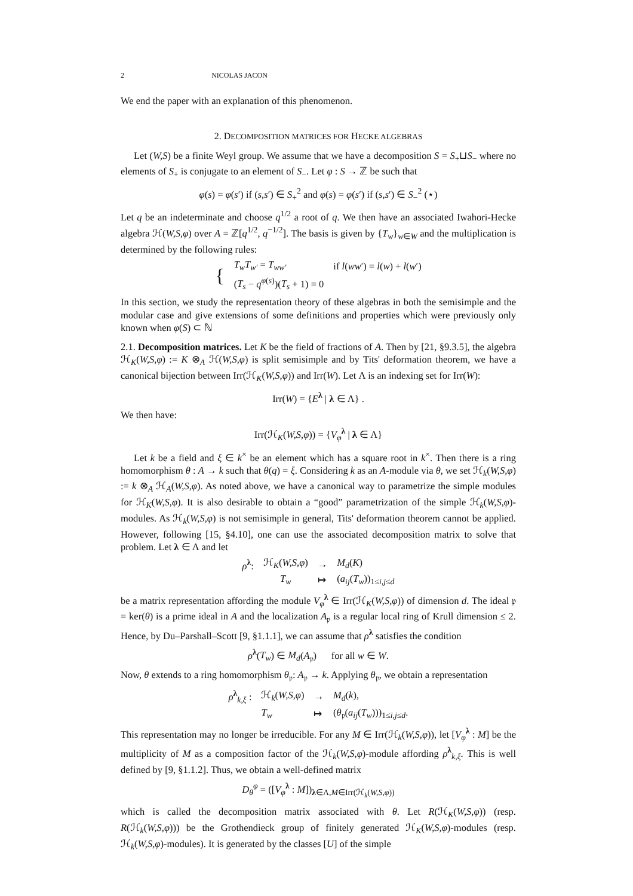2 NICOLAS JACON
We end the paper with an explanation of this phenomenon.
2. DECOMPOSITION MATRICES FOR HECKE ALGEBRAS
Let (W,S) be a finite Weyl group. We assume that we have a decomposition S = S<sub>+</sub>⊔S<sub>−</sub> where no elements of S<sub>+</sub> is conjugate to an element of S<sub>−</sub>. Let φ : S → ℤ be such that
φ(s) = φ(s′) if (s,s′) ∈ S<sub>+</sub><sup>2</sup> and φ(s) = φ(s′) if (s,s′) ∈ S<sub>−</sub><sup>2</sup> (⋆)
Let q be an indeterminate and choose q<sup>1/2</sup> a root of q. We then have an associated Iwahori-Hecke algebra ℋ(W,S,φ) over A = ℤ[q<sup>1/2</sup>, q<sup>−1/2</sup>]. The basis is given by {T<sub>w</sub>}<sub>w∈W</sub> and the multiplication is determined by the following rules:
| { | T<sub>w</sub>T<sub>w′</sub> = T<sub>ww′</sub> | if l ( ww ′) = l ( w ) + l ( w ′) |
| | ( T<sub>s</sub> − q<sup>φ(s)</sup>)( T<sub>s</sub> + 1) = 0 | |
In this section, we study the representation theory of these algebras in both the semisimple and the modular case and give extensions of some definitions and properties which were previously only known when φ(S) ⊂ ℕ
2.1. Decomposition matrices. Let K be the field of fractions of A. Then by [21, §9.3.5], the algebra ℋ<sub>K</sub>(W,S,φ) := K ⊗<sub>A</sub> ℋ(W,S,φ) is split semisimple and by Tits' deformation theorem, we have a canonical bijection between Irr(ℋ<sub>K</sub>(W,S,φ)) and Irr(W). Let Λ is an indexing set for Irr(W):
Irr(W) = {E<sup>λ</sup> | λ ∈ Λ} .
We then have:
Irr(ℋ<sub>K</sub>(W,S,φ)) = {V<sub>φ</sub><sup>λ</sup> | λ ∈ Λ}
Let k be a field and ξ ∈ k<sup>×</sup> be an element which has a square root in k<sup>×</sup>. Then there is a ring homomorphism θ : A → k such that θ(q) = ξ. Considering k as an A-module via θ, we set ℋ<sub>k</sub>(W,S,φ) := k ⊗<sub>A</sub> ℋ<sub>A</sub>(W,S,φ). As noted above, we have a canonical way to parametrize the simple modules for ℋ<sub>K</sub>(W,S,φ). It is also desirable to obtain a “good” parametrization of the simple ℋ<sub>k</sub>(W,S,φ)-modules. As ℋ<sub>k</sub>(W,S,φ) is not semisimple in general, Tits' deformation theorem cannot be applied. However, following [15, §4.10], one can use the associated decomposition matrix to solve that problem. Let λ ∈ Λ and let
| ρ<sup>λ</sup>: | ℋ<sub>K</sub>( W,S,φ ) | → | M<sub>d</sub> ( K ) |
| | T<sub>w</sub> | ↦ | ( a<sub>ij</sub> ( T<sub>w</sub> ))<sub>1≤i,j≤d</sub> |
be a matrix representation affording the module V<sub>φ</sub><sup>λ</sup> ∈ Irr(ℋ<sub>K</sub>(W,S,φ)) of dimension d. The ideal 𝔭 = ker(θ) is a prime ideal in A and the localization A<sub>𝔭</sub> is a regular local ring of Krull dimension ≤ 2. Hence, by Du–Parshall–Scott [9, §1.1.1], we can assume that ρ<sup>λ</sup> satisfies the condition
ρ<sup>λ</sup>(T<sub>w</sub>) ∈ M<sub>d</sub>(A<sub>𝔭</sub>) for all w ∈ W.
Now, θ extends to a ring homomorphism θ<sub>𝔭</sub>: A<sub>𝔭</sub> → k. Applying θ<sub>𝔭</sub>, we obtain a representation
| ρ<sup>λ</sup><sub>k,ξ</sub> : | ℋ<sub>k</sub>( W,S,φ ) | → | M<sub>d</sub> ( k ), |
| | T<sub>w</sub> | ↦ | ( θ<sub>𝔭</sub>( a<sub>ij</sub> ( T<sub>w</sub> )))<sub>1≤i,j≤d</sub>. |
This representation may no longer be irreducible. For any M ∈ Irr(ℋ<sub>k</sub>(W,S,φ)), let [V<sub>φ</sub><sup>λ</sup> : M] be the multiplicity of M as a composition factor of the ℋ<sub>k</sub>(W,S,φ)-module affording ρ<sup>λ</sup><sub>k,ξ</sub>. This is well defined by [9, §1.1.2]. Thus, we obtain a well-defined matrix
D<sub>θ</sub><sup>φ</sup> = ([V<sub>φ</sub><sup>λ</sup> : M])<sub>λ∈Λ,M∈Irr(ℋ<sub>k</sub>(W,S,φ))</sub>
which is called the decomposition matrix associated with θ. Let R(ℋ<sub>K</sub>(W,S,φ)) (resp. R(ℋ<sub>k</sub>(W,S,φ))) be the Grothendieck group of finitely generated ℋ<sub>K</sub>(W,S,φ)-modules (resp. ℋ<sub>k</sub>(W,S,φ)-modules). It is generated by the classes [U] of the simple